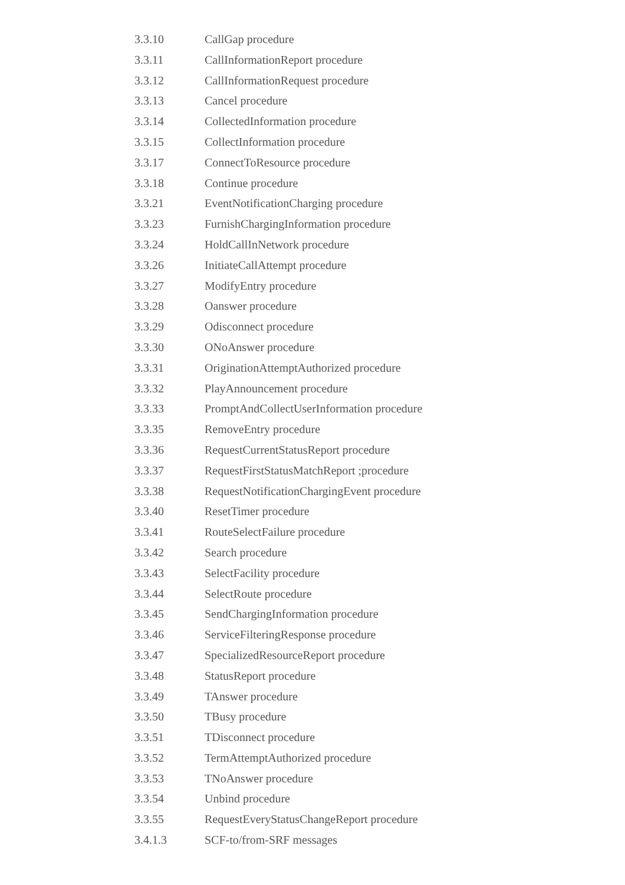3.3.10 CallGap procedure
3.3.11 CallInformationReport procedure
3.3.12 CallInformationRequest procedure
3.3.13 Cancel procedure
3.3.14 CollectedInformation procedure
3.3.15 CollectInformation procedure
3.3.17 ConnectToResource procedure
3.3.18 Continue procedure
3.3.21 EventNotificationCharging procedure
3.3.23 FurnishChargingInformation procedure
3.3.24 HoldCallInNetwork procedure
3.3.26 InitiateCallAttempt procedure
3.3.27 ModifyEntry procedure
3.3.28 Oanswer procedure
3.3.29 Odisconnect procedure
3.3.30 ONoAnswer procedure
3.3.31 OriginationAttemptAuthorized procedure
3.3.32 PlayAnnouncement procedure
3.3.33 PromptAndCollectUserInformation procedure
3.3.35 RemoveEntry procedure
3.3.36 RequestCurrentStatusReport procedure
3.3.37 RequestFirstStatusMatchReport ;procedure
3.3.38 RequestNotificationChargingEvent procedure
3.3.40 ResetTimer procedure
3.3.41 RouteSelectFailure procedure
3.3.42 Search procedure
3.3.43 SelectFacility procedure
3.3.44 SelectRoute procedure
3.3.45 SendChargingInformation procedure
3.3.46 ServiceFilteringResponse procedure
3.3.47 SpecializedResourceReport procedure
3.3.48 StatusReport procedure
3.3.49 TAnswer procedure
3.3.50 TBusy procedure
3.3.51 TDisconnect procedure
3.3.52 TermAttemptAuthorized procedure
3.3.53 TNoAnswer procedure
3.3.54 Unbind procedure
3.3.55 RequestEveryStatusChangeReport procedure
3.4.1.3 SCF-to/from-SRF messages